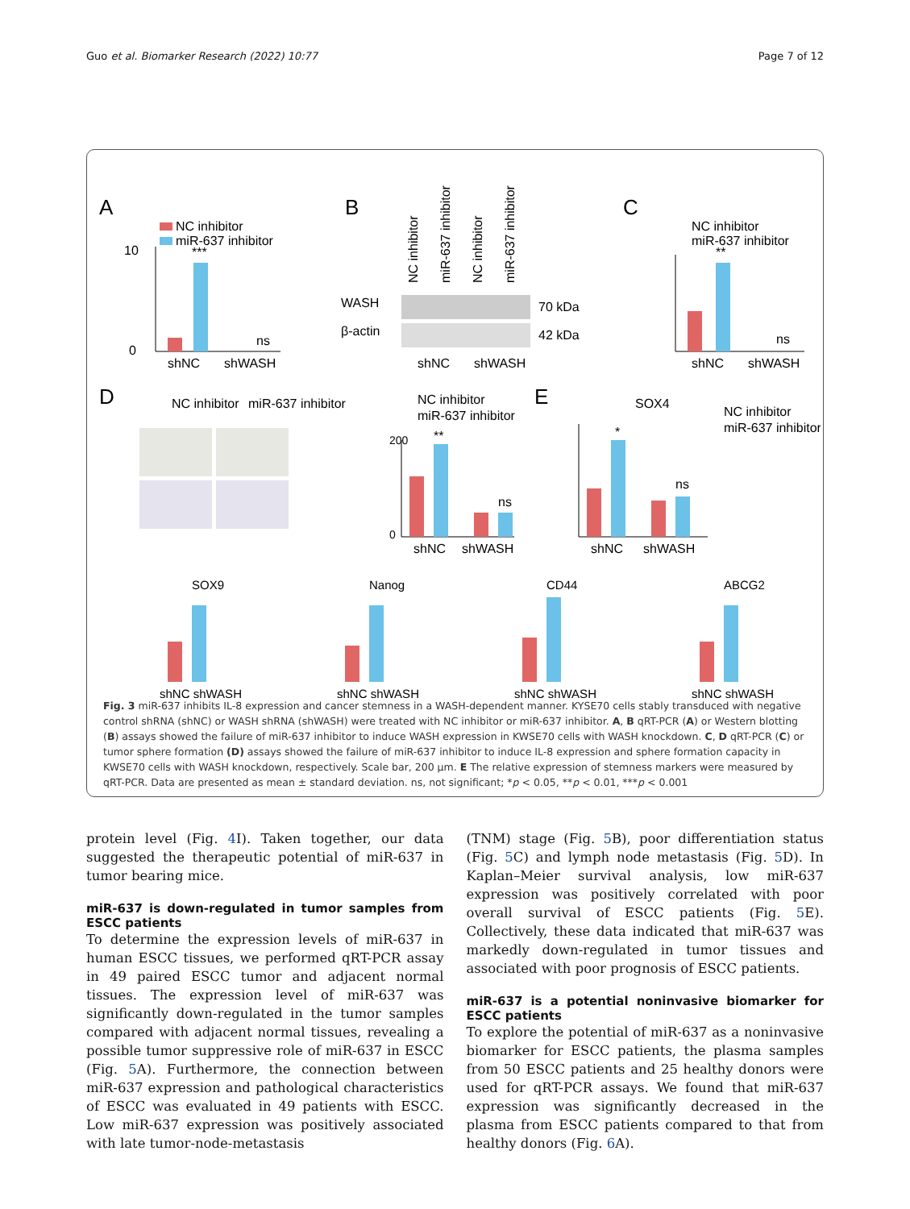Guo et al. Biomarker Research (2022) 10:77 Page 7 of 12
A
NC inhibitor
miR-637 inhibitor
***
0
10
shNC
shWASH
ns
B
WASH
β-actin
70 kDa
42 kDa
shNC
shWASH
NC inhibitor
miR-637 inhibitor
NC inhibitor
miR-637 inhibitor
C
NC inhibitor
miR-637 inhibitor
**
shNC
shWASH
ns
D
NC inhibitor
miR-637 inhibitor
NC inhibitor
miR-637 inhibitor
200
0
shNC
shWASH
ns
**
E
SOX4
NC inhibitor
miR-637 inhibitor
shNC
shWASH
ns
*
SOX9
Nanog
CD44
ABCG2
shNC shWASH
shNC shWASH
shNC shWASH
shNC shWASH
Fig. 3 miR-637 inhibits IL-8 expression and cancer stemness in a WASH-dependent manner. KYSE70 cells stably transduced with negative control shRNA (shNC) or WASH shRNA (shWASH) were treated with NC inhibitor or miR-637 inhibitor. A, B qRT-PCR (A) or Western blotting (B) assays showed the failure of miR-637 inhibitor to induce WASH expression in KWSE70 cells with WASH knockdown. C, D qRT-PCR (C) or tumor sphere formation (D) assays showed the failure of miR-637 inhibitor to induce IL-8 expression and sphere formation capacity in KWSE70 cells with WASH knockdown, respectively. Scale bar, 200 μm. E The relative expression of stemness markers were measured by qRT-PCR. Data are presented as mean ± standard deviation. ns, not significant; *p < 0.05, **p < 0.01, ***p < 0.001
protein level (Fig. 4 I). Taken together, our data suggested the therapeutic potential of miR-637 in tumor bearing mice.
miR-637 is down-regulated in tumor samples from ESCC patients
To determine the expression levels of miR-637 in human ESCC tissues, we performed qRT-PCR assay in 49 paired ESCC tumor and adjacent normal tissues. The expression level of miR-637 was significantly down-regulated in the tumor samples compared with adjacent normal tissues, revealing a possible tumor suppressive role of miR-637 in ESCC (Fig. 5 A). Furthermore, the connection between miR-637 expression and pathological characteristics of ESCC was evaluated in 49 patients with ESCC. Low miR-637 expression was positively associated with late tumor-node-metastasis
(TNM) stage (Fig. 5 B), poor differentiation status (Fig. 5 C) and lymph node metastasis (Fig. 5 D). In Kaplan–Meier survival analysis, low miR-637 expression was positively correlated with poor overall survival of ESCC patients (Fig. 5 E). Collectively, these data indicated that miR-637 was markedly down-regulated in tumor tissues and associated with poor prognosis of ESCC patients.
miR-637 is a potential noninvasive biomarker for ESCC patients
To explore the potential of miR-637 as a noninvasive biomarker for ESCC patients, the plasma samples from 50 ESCC patients and 25 healthy donors were used for qRT-PCR assays. We found that miR-637 expression was significantly decreased in the plasma from ESCC patients compared to that from healthy donors (Fig. 6 A).